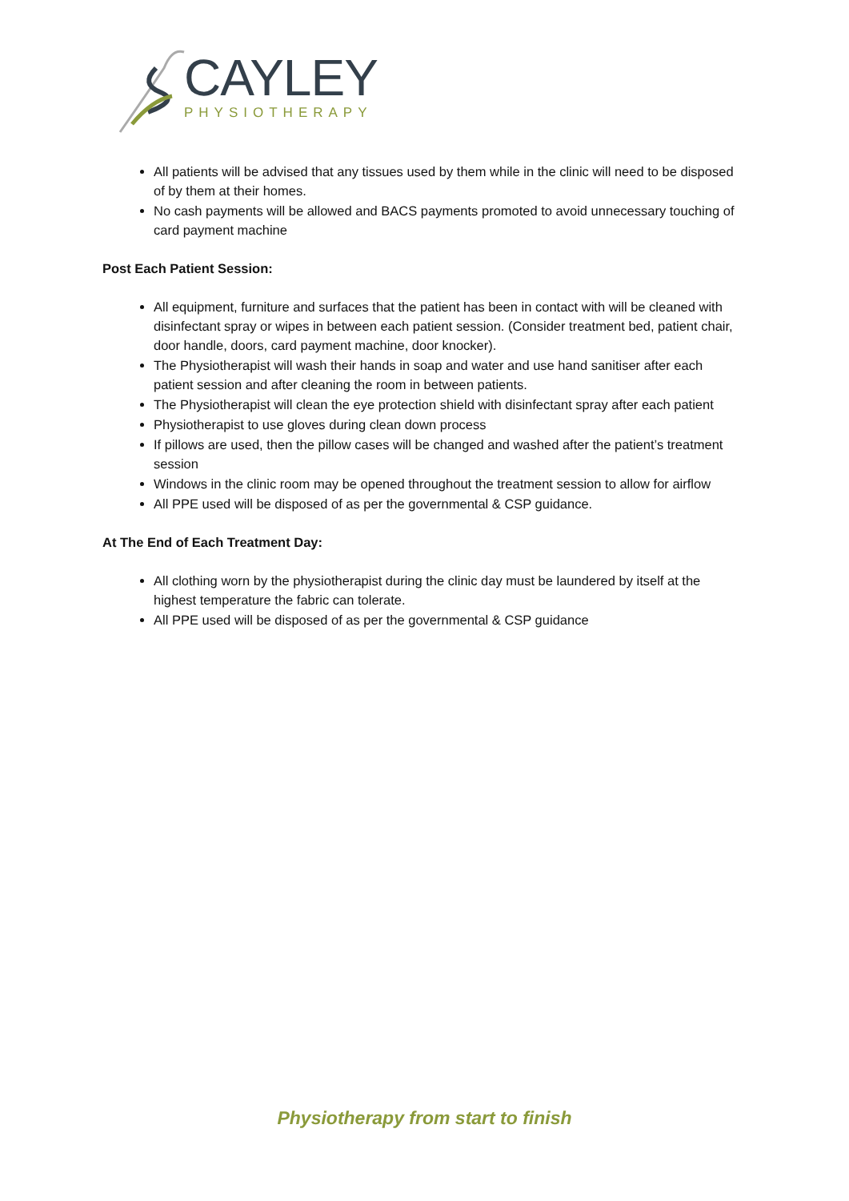CAYLEY
PHYSIOTHERAPY
All patients will be advised that any tissues used by them while in the clinic will need to be disposed of by them at their homes.
No cash payments will be allowed and BACS payments promoted to avoid unnecessary touching of card payment machine
Post Each Patient Session:
All equipment, furniture and surfaces that the patient has been in contact with will be cleaned with disinfectant spray or wipes in between each patient session. (Consider treatment bed, patient chair, door handle, doors, card payment machine, door knocker).
The Physiotherapist will wash their hands in soap and water and use hand sanitiser after each patient session and after cleaning the room in between patients.
The Physiotherapist will clean the eye protection shield with disinfectant spray after each patient
Physiotherapist to use gloves during clean down process
If pillows are used, then the pillow cases will be changed and washed after the patient’s treatment session
Windows in the clinic room may be opened throughout the treatment session to allow for airflow
All PPE used will be disposed of as per the governmental & CSP guidance.
At The End of Each Treatment Day:
All clothing worn by the physiotherapist during the clinic day must be laundered by itself at the highest temperature the fabric can tolerate.
All PPE used will be disposed of as per the governmental & CSP guidance
Physiotherapy from start to finish